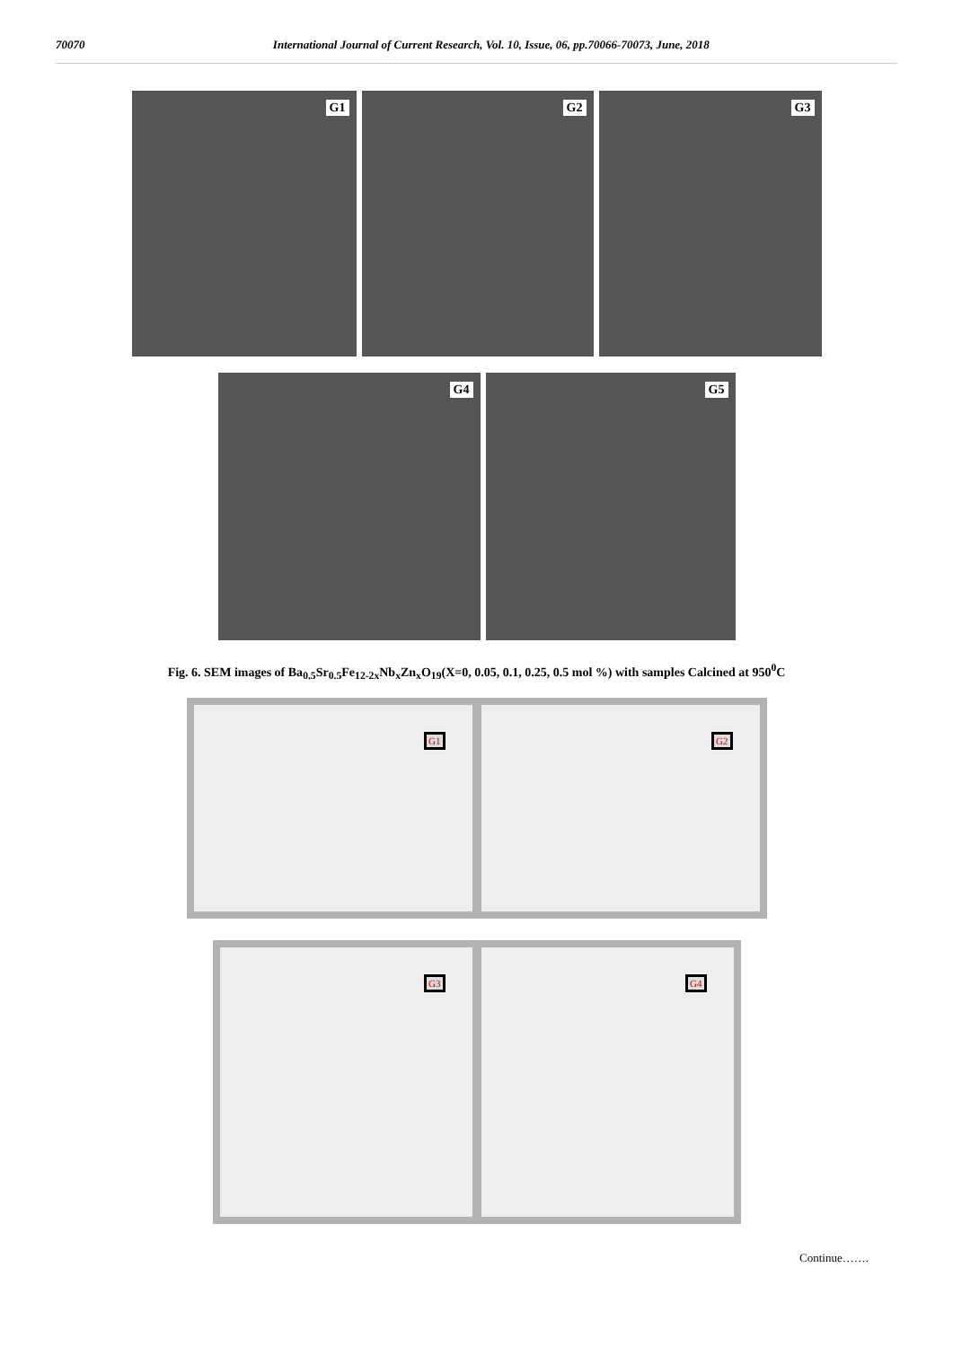70070 International Journal of Current Research, Vol. 10, Issue, 06, pp.70066-70073, June, 2018
G1
G2
G3
G4
G5
Fig. 6. SEM images of Ba<sub>0.5</sub>Sr<sub>0.5</sub>Fe<sub>12-2x</sub>Nb<sub>x</sub>Zn<sub>x</sub>O<sub>19</sub>(X=0, 0.05, 0.1, 0.25, 0.5 mol %) with samples Calcined at 950<sup>0</sup>C
G1
G2
G3
G4
Continue…….